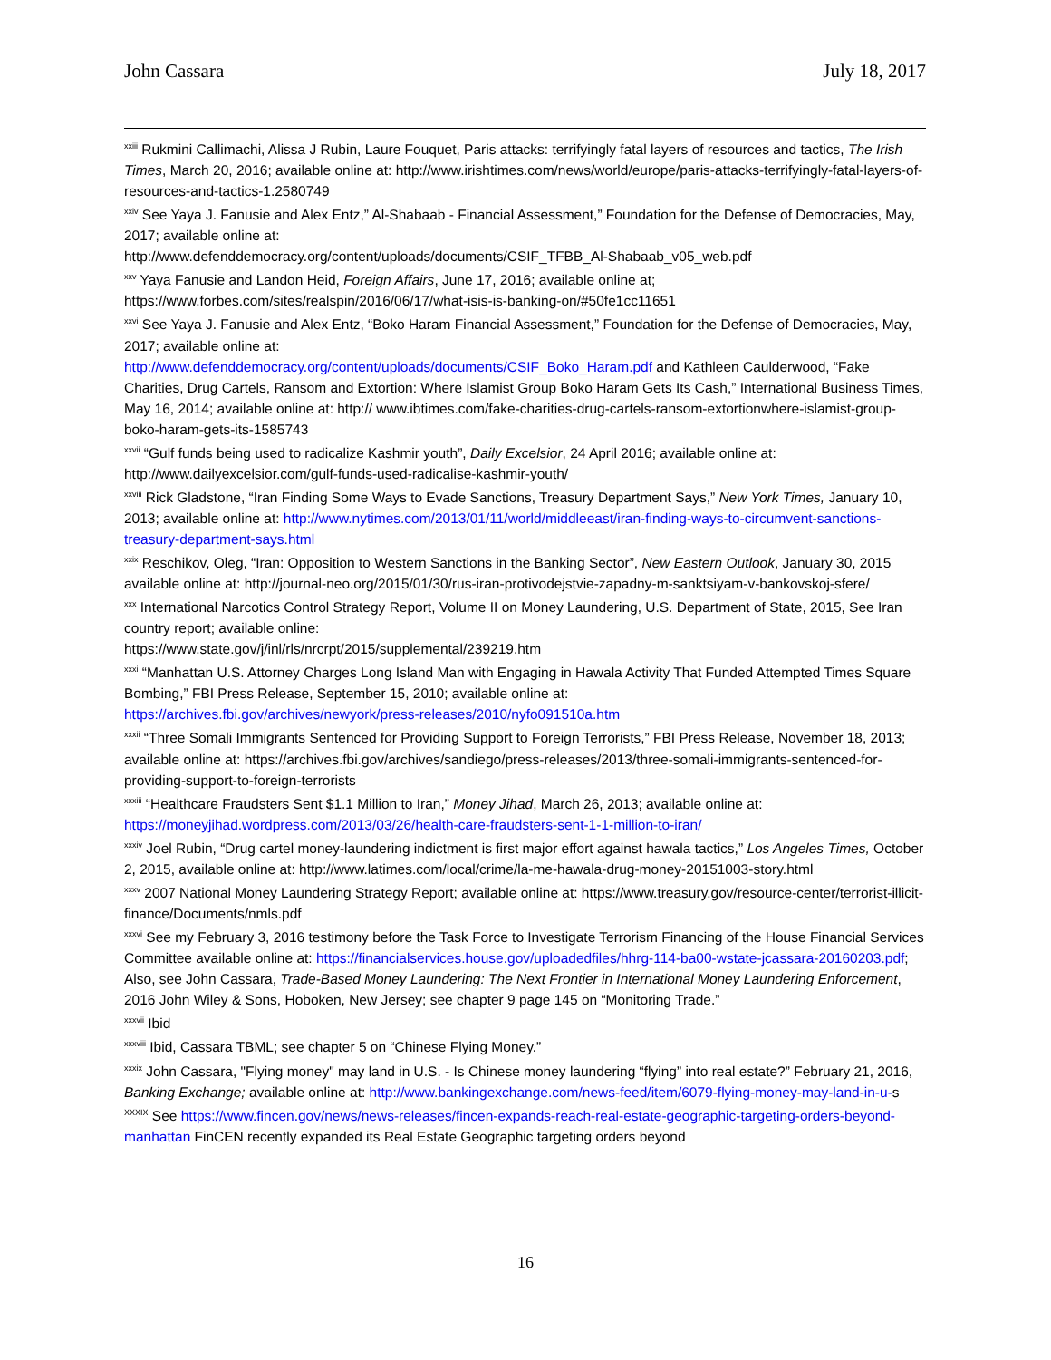John Cassara July 18, 2017
<sup>xxiii</sup> Rukmini Callimachi, Alissa J Rubin, Laure Fouquet, Paris attacks: terrifyingly fatal layers of resources and tactics, The Irish Times, March 20, 2016; available online at: http://www.irishtimes.com/news/world/europe/paris-attacks-terrifyingly-fatal-layers-of-resources-and-tactics-1.2580749
<sup>xxiv</sup> See Yaya J. Fanusie and Alex Entz,” Al-Shabaab - Financial Assessment,” Foundation for the Defense of Democracies, May, 2017; available online at:
http://www.defenddemocracy.org/content/uploads/documents/CSIF_TFBB_Al-Shabaab_v05_web.pdf
<sup>xxv</sup> Yaya Fanusie and Landon Heid, Foreign Affairs, June 17, 2016; available online at;
https://www.forbes.com/sites/realspin/2016/06/17/what-isis-is-banking-on/#50fe1cc11651
<sup>xxvi</sup> See Yaya J. Fanusie and Alex Entz, “Boko Haram Financial Assessment,” Foundation for the Defense of Democracies, May, 2017; available online at:
http://www.defenddemocracy.org/content/uploads/documents/CSIF_Boko_Haram.pdf and Kathleen Caulderwood, “Fake Charities, Drug Cartels, Ransom and Extortion: Where Islamist Group Boko Haram Gets Its Cash,” International Business Times, May 16, 2014; available online at: http:// www.ibtimes.com/fake-charities-drug-cartels-ransom-extortionwhere-islamist-group-boko-haram-gets-its-1585743
<sup>xxvii</sup> “Gulf funds being used to radicalize Kashmir youth”, Daily Excelsior, 24 April 2016; available online at: http://www.dailyexcelsior.com/gulf-funds-used-radicalise-kashmir-youth/
<sup>xxviii</sup> Rick Gladstone, “Iran Finding Some Ways to Evade Sanctions, Treasury Department Says,” New York Times, January 10, 2013; available online at: http://www.nytimes.com/2013/01/11/world/middleeast/iran-finding-ways-to-circumvent-sanctions-treasury-department-says.html
<sup>xxix</sup> Reschikov, Oleg, “Iran: Opposition to Western Sanctions in the Banking Sector”, New Eastern Outlook, January 30, 2015 available online at: http://journal-neo.org/2015/01/30/rus-iran-protivodejstvie-zapadny-m-sanktsiyam-v-bankovskoj-sfere/
<sup>xxx</sup> International Narcotics Control Strategy Report, Volume II on Money Laundering, U.S. Department of State, 2015, See Iran country report; available online:
https://www.state.gov/j/inl/rls/nrcrpt/2015/supplemental/239219.htm
<sup>xxxi</sup> “Manhattan U.S. Attorney Charges Long Island Man with Engaging in Hawala Activity That Funded Attempted Times Square Bombing,” FBI Press Release, September 15, 2010; available online at:
https://archives.fbi.gov/archives/newyork/press-releases/2010/nyfo091510a.htm
<sup>xxxii</sup> “Three Somali Immigrants Sentenced for Providing Support to Foreign Terrorists,” FBI Press Release, November 18, 2013; available online at: https://archives.fbi.gov/archives/sandiego/press-releases/2013/three-somali-immigrants-sentenced-for-providing-support-to-foreign-terrorists
<sup>xxxiii</sup> “Healthcare Fraudsters Sent $1.1 Million to Iran,” Money Jihad, March 26, 2013; available online at: https://moneyjihad.wordpress.com/2013/03/26/health-care-fraudsters-sent-1-1-million-to-iran/
<sup>xxxiv</sup> Joel Rubin, “Drug cartel money-laundering indictment is first major effort against hawala tactics,” Los Angeles Times, October 2, 2015, available online at: http://www.latimes.com/local/crime/la-me-hawala-drug-money-20151003-story.html
<sup>xxxv</sup> 2007 National Money Laundering Strategy Report; available online at: https://www.treasury.gov/resource-center/terrorist-illicit-finance/Documents/nmls.pdf
<sup>xxxvi</sup> See my February 3, 2016 testimony before the Task Force to Investigate Terrorism Financing of the House Financial Services Committee available online at: https://financialservices.house.gov/uploadedfiles/hhrg-114-ba00-wstate-jcassara-20160203.pdf; Also, see John Cassara, Trade-Based Money Laundering: The Next Frontier in International Money Laundering Enforcement, 2016 John Wiley & Sons, Hoboken, New Jersey; see chapter 9 page 145 on “Monitoring Trade.”
<sup>xxxvii</sup> Ibid
<sup>xxxviii</sup> Ibid, Cassara TBML; see chapter 5 on “Chinese Flying Money.”
<sup>xxxix</sup> John Cassara, "Flying money" may land in U.S. - Is Chinese money laundering “flying” into real estate?” February 21, 2016, Banking Exchange; available online at: http://www.bankingexchange.com/news-feed/item/6079-flying-money-may-land-in-u-s
<sup>XXXIX</sup> See https://www.fincen.gov/news/news-releases/fincen-expands-reach-real-estate-geographic-targeting-orders-beyond-manhattan FinCEN recently expanded its Real Estate Geographic targeting orders beyond
16